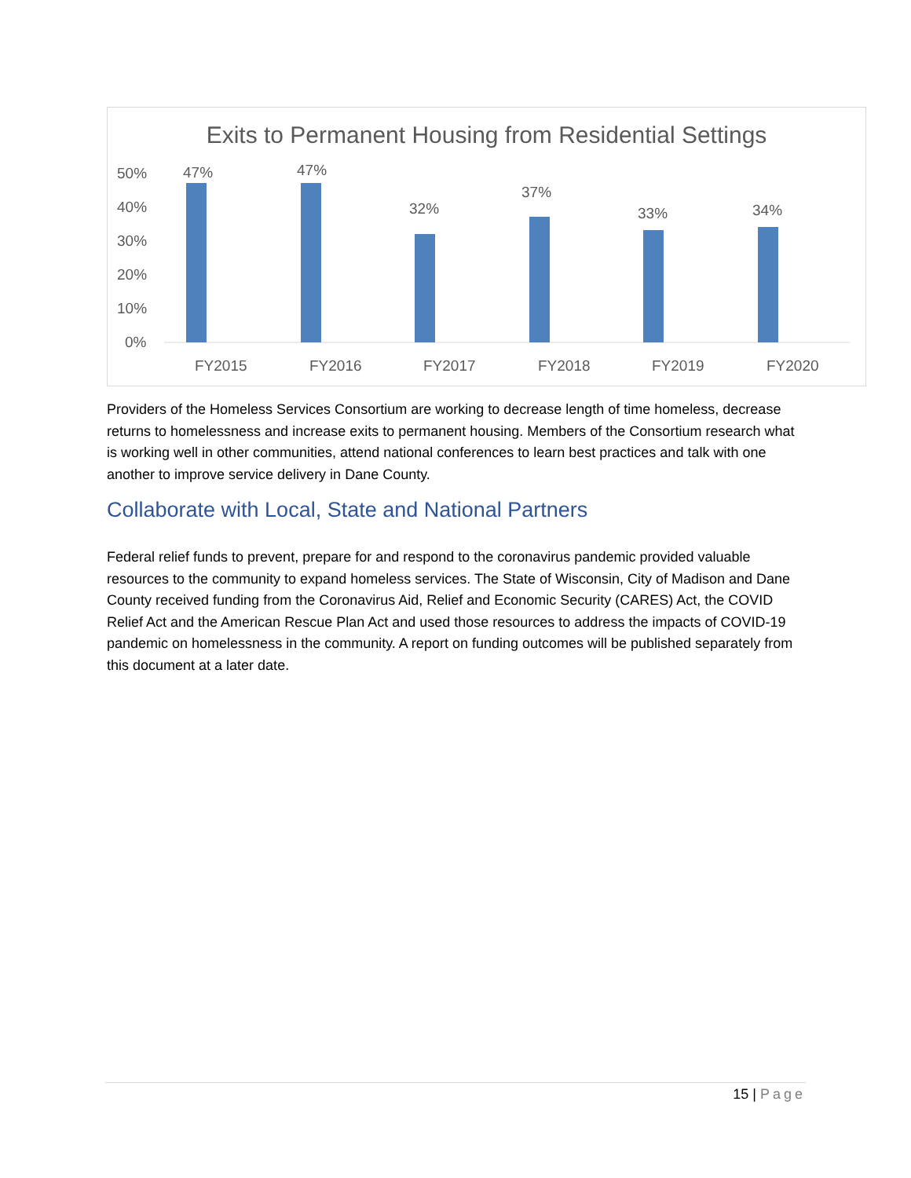Exits to Permanent Housing from Residential Settings
50%
40%
30%
20%
10%
0%
47%
47%
32%
37%
33%
34%
FY2015
FY2016
FY2017
FY2018
FY2019
FY2020
Providers of the Homeless Services Consortium are working to decrease length of time homeless, decrease returns to homelessness and increase exits to permanent housing. Members of the Consortium research what is working well in other communities, attend national conferences to learn best practices and talk with one another to improve service delivery in Dane County.
Collaborate with Local, State and National Partners
Federal relief funds to prevent, prepare for and respond to the coronavirus pandemic provided valuable resources to the community to expand homeless services. The State of Wisconsin, City of Madison and Dane County received funding from the Coronavirus Aid, Relief and Economic Security (CARES) Act, the COVID Relief Act and the American Rescue Plan Act and used those resources to address the impacts of COVID-19 pandemic on homelessness in the community. A report on funding outcomes will be published separately from this document at a later date.
15 | Page